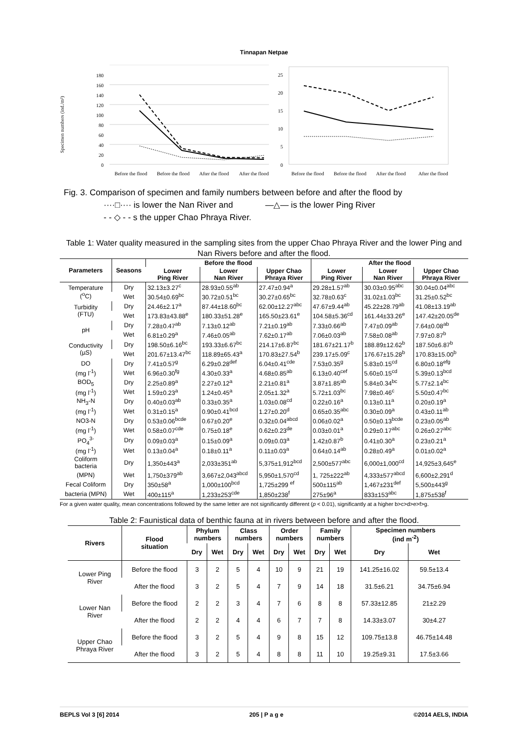Tinnapan Netpae
Specimen numbers (ind./m²)
0
20
40
60
80
100
120
140
160
180
Before the flood
Before the flood
After the flood
After the flood
0
5
10
15
20
25
Before the flood
Before the flood
After the flood
After the flood
Fig. 3. Comparison of specimen and family numbers between before and after the flood by
····□···· is lower the Nan River and —△— is the lower Ping River
- - ◇ - - s the upper Chao Phraya River.
Table 1: Water quality measured in the sampling sites from the upper Chao Phraya River and the lower Ping and Nan Rivers before and after the flood.
| Parameters | Seasons | Before the flood | | | After the flood | | |
| --- | --- | --- | --- | --- | --- | --- | --- |
| | | Lower Ping River | Lower Nan River | Upper Chao Phraya River | Lower Ping River | Lower Nan River | Upper Chao Phraya River |
| Temperature (<sup>o</sup>C) | Dry | 32.13±3.27<sup>c</sup> | 28.93±0.55<sup>ab</sup> | 27.47±0.94<sup>a</sup> | 29.28±1.57<sup>ab</sup> | 30.03±0.95<sup>abc</sup> | 30.04±0.04<sup>abc</sup> |
| | Wet | 30.54±0.69<sup>bc</sup> | 30.72±0.51<sup>bc</sup> | 30.27±0.65<sup>bc</sup> | 32.78±0.63<sup>c</sup> | 31.02±1.03<sup>bc</sup> | 31.25±0.52<sup>bc</sup> |
| Turbidity (FTU) | Dry | 24.46±2.17<sup>a</sup> | 87.44±18.60<sup>bc</sup> | 62.00±12.27<sup>abc</sup> | 47.67±9.44<sup>ab</sup> | 45.22±28.79<sup>ab</sup> | 41.08±13.19<sup>ab</sup> |
| | Wet | 173.83±43.88<sup>e</sup> | 180.33±51.28<sup>e</sup> | 165.50±23.61<sup>e</sup> | 104.58±5.36<sup>cd</sup> | 161.44±33.26<sup>e</sup> | 147.42±20.05<sup>de</sup> |
| pH | Dry | 7.28±0.47<sup>ab</sup> | 7.13±0.12<sup>ab</sup> | 7.21±0.19<sup>ab</sup> | 7.33±0.66<sup>ab</sup> | 7.47±0.09<sup>ab</sup> | 7.64±0.08<sup>ab</sup> |
| | Wet | 6.81±0.29<sup>a</sup> | 7.46±0.05<sup>ab</sup> | 7.62±0.17<sup>ab</sup> | 7.06±0.03<sup>ab</sup> | 7.58±0.08<sup>ab</sup> | 7.97±0.87<sup>b</sup> |
| Conductivity (µS) | Dry | 198.50±6.16<sup>bc</sup> | 193.33±6.67<sup>bc</sup> | 214.17±6.87<sup>bc</sup> | 181.67±21.17<sup>b</sup> | 188.89±12.62<sup>b</sup> | 187.50±6.87<sup>b</sup> |
| | Wet | 201.67±13.47<sup>bc</sup> | 118.89±65.43<sup>a</sup> | 170.83±27.54<sup>b</sup> | 239.17±5.09<sup>c</sup> | 176.67±15.28<sup>b</sup> | 170.83±15.00<sup>b</sup> |
| DO | Dry | 7.41±0.57<sup>g</sup> | 6.29±0.28<sup>def</sup> | 6.04±0.41<sup>cde</sup> | 7.53±0.35<sup>g</sup> | 5.83±0.15<sup>cd</sup> | 6.80±0.18<sup>efg</sup> |
| (mg l<sup>-1</sup>) | Wet | 6.96±0.30<sup>fg</sup> | 4.30±0.33<sup>a</sup> | 4.68±0.85<sup>ab</sup> | 6.13±0.40<sup>cef</sup> | 5.60±0.15<sup>cd</sup> | 5.39±0.13<sup>bcd</sup> |
| BOD<sub>5</sub> | Dry | 2.25±0.89<sup>a</sup> | 2.27±0.12<sup>a</sup> | 2.21±0.81<sup>a</sup> | 3.87±1.85<sup>ab</sup> | 5.84±0.34<sup>bc</sup> | 5.77±2.14<sup>bc</sup> |
| (mg l<sup>-1</sup>) | Wet | 1.59±0.23<sup>a</sup> | 1.24±0.45<sup>a</sup> | 2.05±1.32<sup>a</sup> | 5.72±1.03<sup>bc</sup> | 7.98±0.46<sup>c</sup> | 5.50±0.47<sup>bc</sup> |
| NH<sub>3</sub>-N | Dry | 0.40±0.03<sup>ab</sup> | 0.33±0.35<sup>a</sup> | 1.03±0.08<sup>cd</sup> | 0.22±0.16<sup>a</sup> | 0.13±0.11<sup>a</sup> | 0.20±0.19<sup>a</sup> |
| (mg l<sup>-1</sup>) | Wet | 0.31±0.15<sup>a</sup> | 0.90±0.41<sup>bcd</sup> | 1.27±0.20<sup>d</sup> | 0.65±0.35<sup>abc</sup> | 0.30±0.09<sup>a</sup> | 0.43±0.11<sup>ab</sup> |
| NO3-N | Dry | 0.53±0.06<sup>bcde</sup> | 0.67±0.20<sup>e</sup> | 0.32±0.04<sup>abcd</sup> | 0.06±0.02<sup>a</sup> | 0.50±0.13<sup>bcde</sup> | 0.23±0.05<sup>ab</sup> |
| (mg l<sup>-1</sup>) | Wet | 0.58±0.07<sup>cde</sup> | 0.75±0.18<sup>e</sup> | 0.62±0.23<sup>de</sup> | 0.03±0.01<sup>a</sup> | 0.29±0.17<sup>abc</sup> | 0.26±0.27<sup>abc</sup> |
| PO<sub>4</sub><sup>3-</sup> | Dry | 0.09±0.03<sup>a</sup> | 0.15±0.09<sup>a</sup> | 0.09±0.03<sup>a</sup> | 1.42±0.87<sup>b</sup> | 0.41±0.30<sup>a</sup> | 0.23±0.21<sup>a</sup> |
| (mg l<sup>-1</sup>) | Wet | 0.13±0.04<sup>a</sup> | 0.18±0.11<sup>a</sup> | 0.11±0.03<sup>a</sup> | 0.64±0.14<sup>ab</sup> | 0.28±0.49<sup>a</sup> | 0.01±0.02<sup>a</sup> |
| Coliform bacteria | Dry | 1,350±443<sup>a</sup> | 2,033±351<sup>ab</sup> | 5,375±1,912<sup>bcd</sup> | 2,500±577<sup>abc</sup> | 6,000±1,000<sup>cd</sup> | 14,925±3,645<sup>e</sup> |
| (MPN) | Wet | 1,750±379<sup>ab</sup> | 3,667±2,043<sup>abcd</sup> | 5,950±1,570<sup>cd</sup> | 1, 725±222<sup>ab</sup> | 4,333±577<sup>abcd</sup> | 6,600±2,291<sup>d</sup> |
| Fecal Coliform | Dry | 350±58<sup>a</sup> | 1,000±100<sup>bcd</sup> | 1,725±299 <sup>ef</sup> | 500±115<sup>ab</sup> | 1,467±231<sup>def</sup> | 5,500±443<sup>g</sup> |
| bacteria (MPN) | Wet | 400±115<sup>a</sup> | 1,233±253<sup>cde</sup> | 1,850±238<sup>f</sup> | 275±96<sup>a</sup> | 833±153<sup>abc</sup> | 1,875±538<sup>f</sup> |
For a given water quality, mean concentrations followed by the same letter are not significantly different (p < 0.01), significantly at a higher b>c>d>e>f>g.
Table 2: Faunistical data of benthic fauna at in rivers between before and after the flood.
| Rivers | Flood situation | Phylum numbers | | Class numbers | | Order numbers | | Family numbers | | Specimen numbers (ind m<sup>-2</sup>) | |
| --- | --- | --- | --- | --- | --- | --- | --- | --- | --- | --- | --- |
| | | Dry | Wet | Dry | Wet | Dry | Wet | Dry | Wet | Dry | Wet |
| Lower Ping River | Before the flood | 3 | 2 | 5 | 4 | 10 | 9 | 21 | 19 | 141.25±16.02 | 59.5±13.4 |
| | After the flood | 3 | 2 | 5 | 4 | 7 | 9 | 14 | 18 | 31.5±6.21 | 34.75±6.94 |
| Lower Nan River | Before the flood | 2 | 2 | 3 | 4 | 7 | 6 | 8 | 8 | 57.33±12.85 | 21±2.29 |
| | After the flood | 2 | 2 | 4 | 4 | 6 | 7 | 7 | 8 | 14.33±3.07 | 30±4.27 |
| Upper Chao Phraya River | Before the flood | 3 | 2 | 5 | 4 | 9 | 8 | 15 | 12 | 109.75±13.8 | 46.75±14.48 |
| | After the flood | 3 | 2 | 5 | 4 | 8 | 8 | 11 | 10 | 19.25±9.31 | 17.5±3.66 |
BEPLS Vol 3 [6] 2014 205 | P a g e ©2014 AELS, INDIA